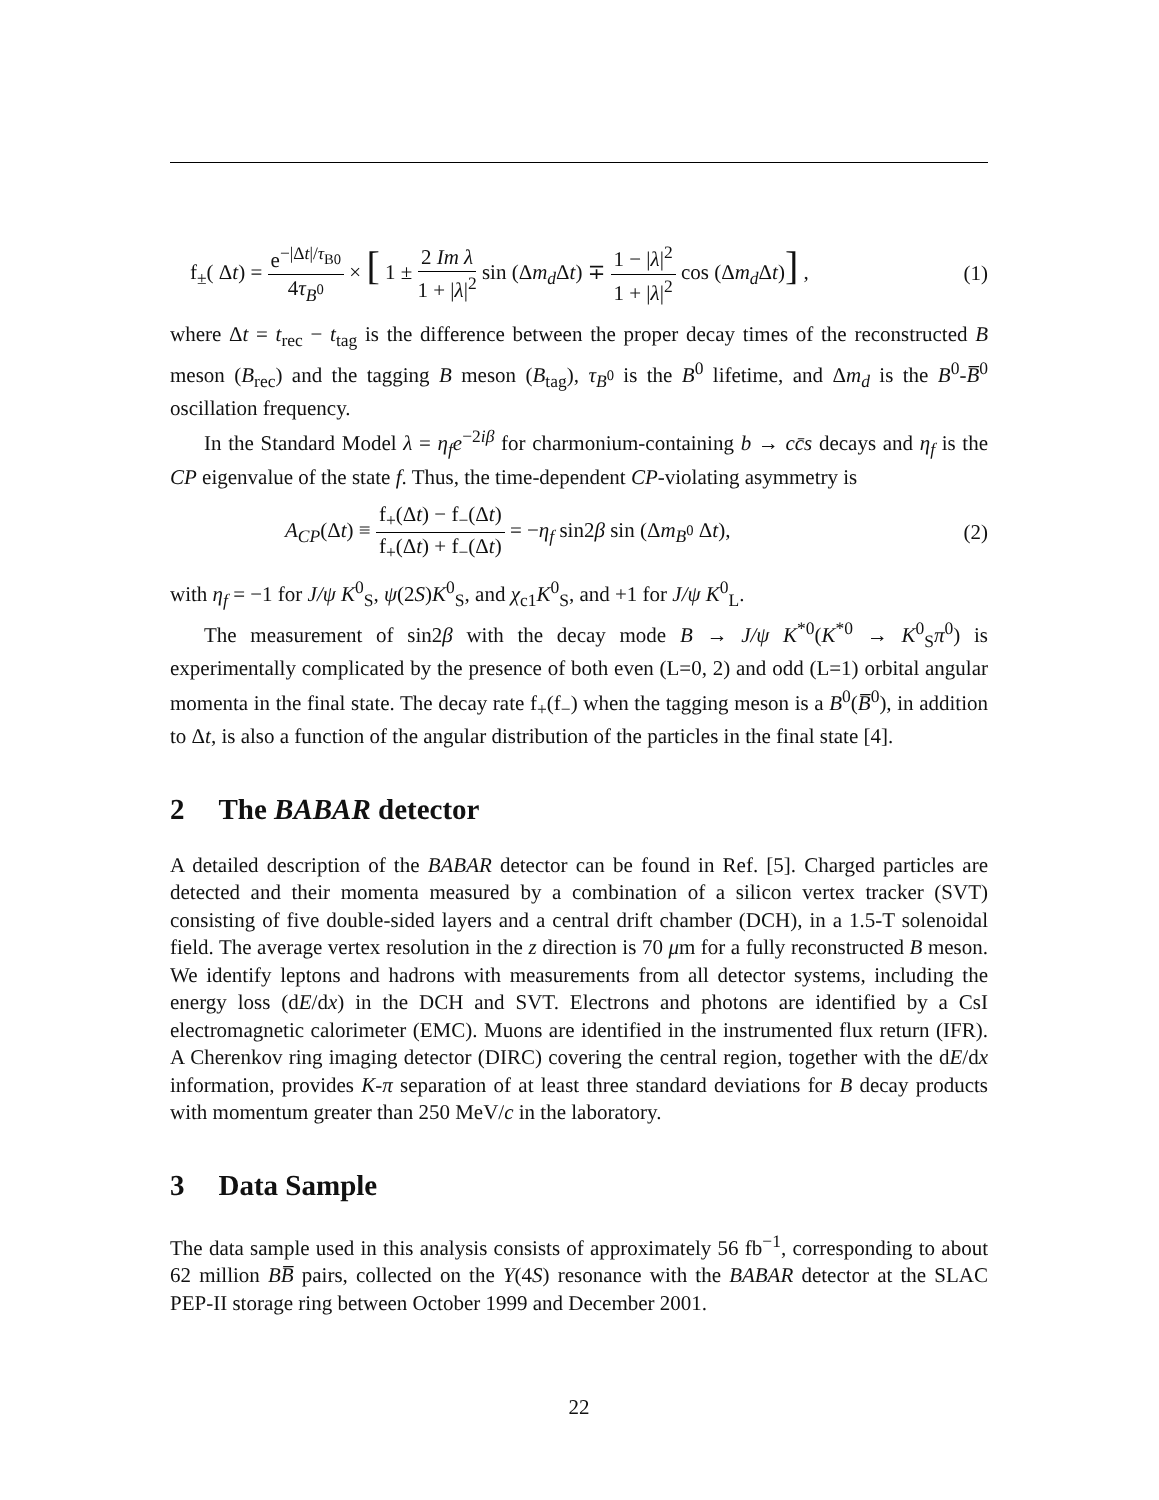f<sub>±</sub>( Δt) = e<sup>−|Δt|/τ<sub>B0</sub></sup> 4τ<sub>B<sup>0</sup></sub> × [ 1 ± 2 Im λ 1 + |λ|<sup>2</sup> sin (Δm<sub>d</sub> Δt) ∓ 1 − |λ|<sup>2</sup> 1 + |λ|<sup>2</sup> cos (Δm<sub>d</sub> Δt)] , (1)
where Δt = t<sub>rec</sub> − t<sub>tag</sub> is the difference between the proper decay times of the reconstructed B meson (B<sub>rec</sub>) and the tagging B meson (B<sub>tag</sub>), τ<sub>B<sup>0</sup></sub> is the B<sup>0</sup> lifetime, and Δm<sub>d</sub> is the B<sup>0</sup>-B̅<sup>0</sup> oscillation frequency.
In the Standard Model λ = η<sub>f</sub> e<sup>−2iβ</sup> for charmonium-containing b → cc̄s decays and η<sub>f</sub> is the CP eigenvalue of the state f. Thus, the time-dependent CP-violating asymmetry is
A<sub>CP</sub>(Δt) ≡ f<sub>+</sub>(Δt) − f<sub>−</sub>(Δt) f<sub>+</sub>(Δt) + f<sub>−</sub>(Δt) = −η<sub>f</sub> sin2β sin (Δm<sub>B<sup>0</sup></sub> Δt), (2)
with η<sub>f</sub> = −1 for J/ψ K<sup>0</sup><sub>S</sub>, ψ(2S)K<sup>0</sup><sub>S</sub>, and χ<sub>c1</sub>K<sup>0</sup><sub>S</sub>, and +1 for J/ψ K<sup>0</sup><sub>L</sub>.
The measurement of sin2β with the decay mode B → J/ψ K<sup>*0</sup>(K<sup>*0</sup> → K<sup>0</sup><sub>S</sub>π<sup>0</sup>) is experimentally complicated by the presence of both even (L=0, 2) and odd (L=1) orbital angular momenta in the final state. The decay rate f<sub>+</sub>(f<sub>−</sub>) when the tagging meson is a B<sup>0</sup>(B̅<sup>0</sup>), in addition to Δt, is also a function of the angular distribution of the particles in the final state [4].
2 The BABAR detector
A detailed description of the BABAR detector can be found in Ref. [5]. Charged particles are detected and their momenta measured by a combination of a silicon vertex tracker (SVT) consisting of five double-sided layers and a central drift chamber (DCH), in a 1.5-T solenoidal field. The average vertex resolution in the z direction is 70 μm for a fully reconstructed B meson. We identify leptons and hadrons with measurements from all detector systems, including the energy loss (dE/dx) in the DCH and SVT. Electrons and photons are identified by a CsI electromagnetic calorimeter (EMC). Muons are identified in the instrumented flux return (IFR). A Cherenkov ring imaging detector (DIRC) covering the central region, together with the dE/dx information, provides K-π separation of at least three standard deviations for B decay products with momentum greater than 250 MeV/c in the laboratory.
3 Data Sample
The data sample used in this analysis consists of approximately 56 fb<sup>−1</sup>, corresponding to about 62 million BB̅ pairs, collected on the Υ(4S) resonance with the BABAR detector at the SLAC PEP-II storage ring between October 1999 and December 2001.
22